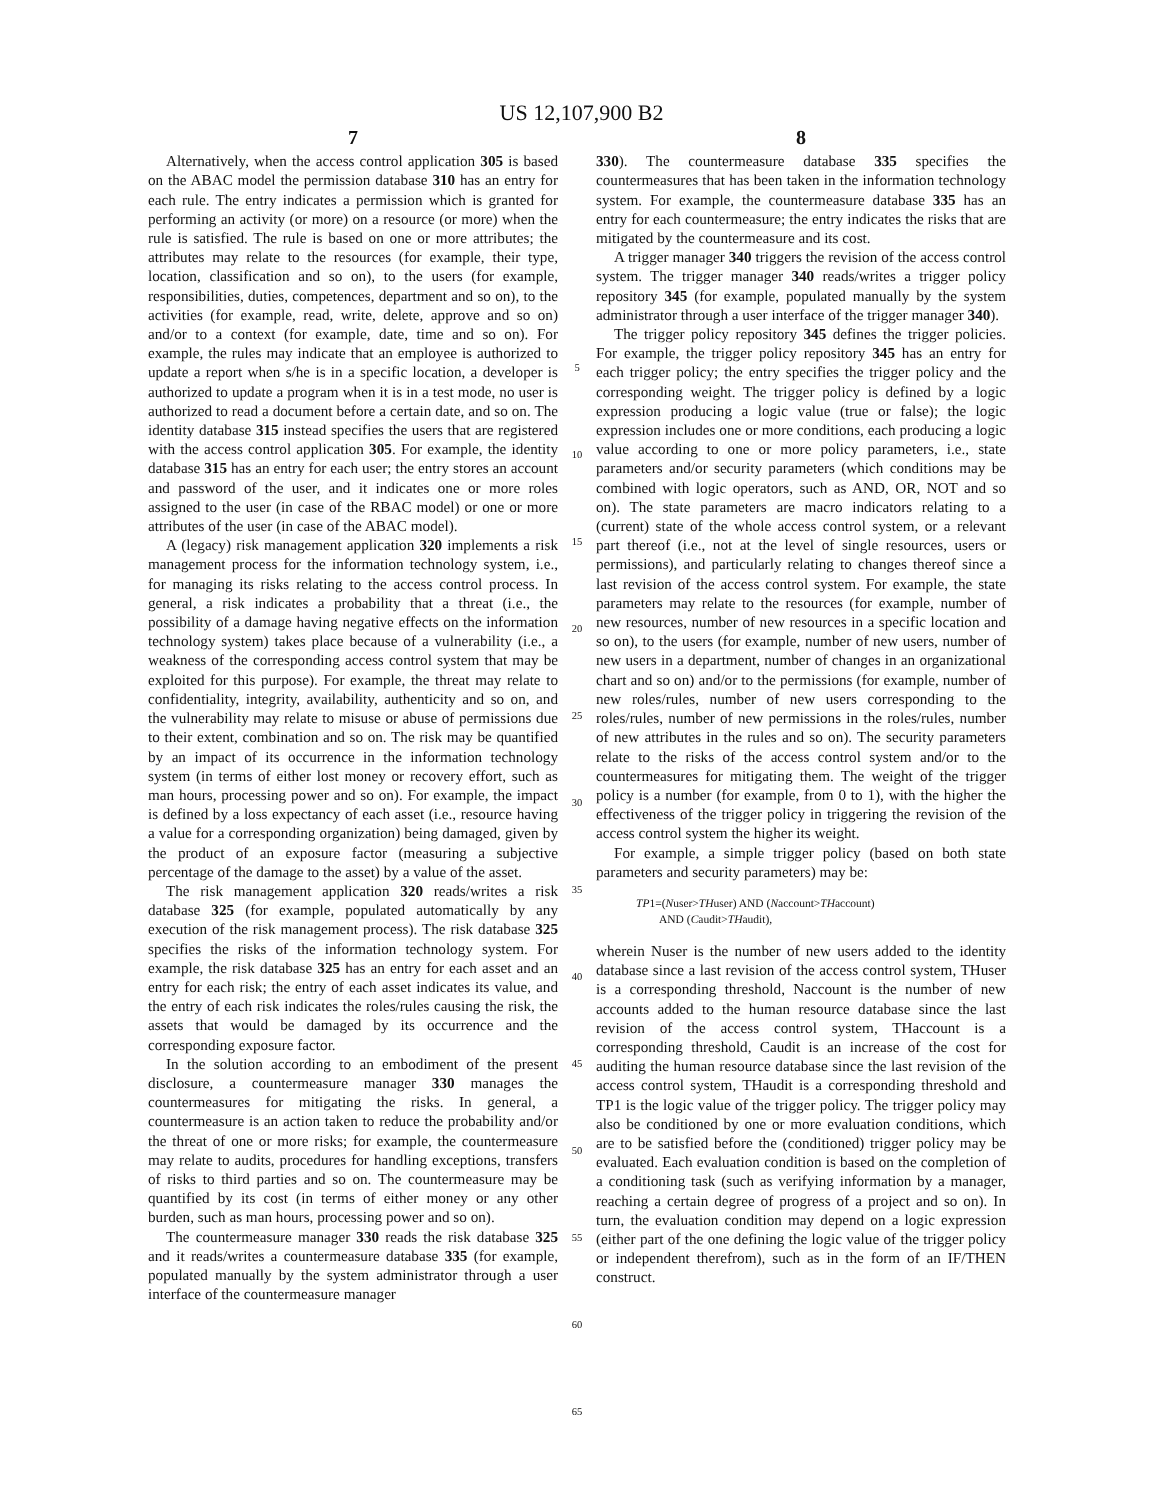US 12,107,900 B2
7
Alternatively, when the access control application 305 is based on the ABAC model the permission database 310 has an entry for each rule. The entry indicates a permission which is granted for performing an activity (or more) on a resource (or more) when the rule is satisfied. The rule is based on one or more attributes; the attributes may relate to the resources (for example, their type, location, classification and so on), to the users (for example, responsibilities, duties, competences, department and so on), to the activities (for example, read, write, delete, approve and so on) and/or to a context (for example, date, time and so on). For example, the rules may indicate that an employee is authorized to update a report when s/he is in a specific location, a developer is authorized to update a program when it is in a test mode, no user is authorized to read a document before a certain date, and so on. The identity database 315 instead specifies the users that are registered with the access control application 305. For example, the identity database 315 has an entry for each user; the entry stores an account and password of the user, and it indicates one or more roles assigned to the user (in case of the RBAC model) or one or more attributes of the user (in case of the ABAC model).
A (legacy) risk management application 320 implements a risk management process for the information technology system, i.e., for managing its risks relating to the access control process. In general, a risk indicates a probability that a threat (i.e., the possibility of a damage having negative effects on the information technology system) takes place because of a vulnerability (i.e., a weakness of the corresponding access control system that may be exploited for this purpose). For example, the threat may relate to confidentiality, integrity, availability, authenticity and so on, and the vulnerability may relate to misuse or abuse of permissions due to their extent, combination and so on. The risk may be quantified by an impact of its occurrence in the information technology system (in terms of either lost money or recovery effort, such as man hours, processing power and so on). For example, the impact is defined by a loss expectancy of each asset (i.e., resource having a value for a corresponding organization) being damaged, given by the product of an exposure factor (measuring a subjective percentage of the damage to the asset) by a value of the asset.
The risk management application 320 reads/writes a risk database 325 (for example, populated automatically by any execution of the risk management process). The risk database 325 specifies the risks of the information technology system. For example, the risk database 325 has an entry for each asset and an entry for each risk; the entry of each asset indicates its value, and the entry of each risk indicates the roles/rules causing the risk, the assets that would be damaged by its occurrence and the corresponding exposure factor.
In the solution according to an embodiment of the present disclosure, a countermeasure manager 330 manages the countermeasures for mitigating the risks. In general, a countermeasure is an action taken to reduce the probability and/or the threat of one or more risks; for example, the countermeasure may relate to audits, procedures for handling exceptions, transfers of risks to third parties and so on. The countermeasure may be quantified by its cost (in terms of either money or any other burden, such as man hours, processing power and so on).
The countermeasure manager 330 reads the risk database 325 and it reads/writes a countermeasure database 335 (for example, populated manually by the system administrator through a user interface of the countermeasure manager
5
10
15
20
25
30
35
40
45
50
55
60
65
8
330). The countermeasure database 335 specifies the countermeasures that has been taken in the information technology system. For example, the countermeasure database 335 has an entry for each countermeasure; the entry indicates the risks that are mitigated by the countermeasure and its cost.
A trigger manager 340 triggers the revision of the access control system. The trigger manager 340 reads/writes a trigger policy repository 345 (for example, populated manually by the system administrator through a user interface of the trigger manager 340).
The trigger policy repository 345 defines the trigger policies. For example, the trigger policy repository 345 has an entry for each trigger policy; the entry specifies the trigger policy and the corresponding weight. The trigger policy is defined by a logic expression producing a logic value (true or false); the logic expression includes one or more conditions, each producing a logic value according to one or more policy parameters, i.e., state parameters and/or security parameters (which conditions may be combined with logic operators, such as AND, OR, NOT and so on). The state parameters are macro indicators relating to a (current) state of the whole access control system, or a relevant part thereof (i.e., not at the level of single resources, users or permissions), and particularly relating to changes thereof since a last revision of the access control system. For example, the state parameters may relate to the resources (for example, number of new resources, number of new resources in a specific location and so on), to the users (for example, number of new users, number of new users in a department, number of changes in an organizational chart and so on) and/or to the permissions (for example, number of new roles/rules, number of new users corresponding to the roles/rules, number of new permissions in the roles/rules, number of new attributes in the rules and so on). The security parameters relate to the risks of the access control system and/or to the countermeasures for mitigating them. The weight of the trigger policy is a number (for example, from 0 to 1), with the higher the effectiveness of the trigger policy in triggering the revision of the access control system the higher its weight.
For example, a simple trigger policy (based on both state parameters and security parameters) may be:
TP1=(Nuser>THuser) AND (Naccount>THaccount)
AND (Caudit>THaudit),
wherein Nuser is the number of new users added to the identity database since a last revision of the access control system, THuser is a corresponding threshold, Naccount is the number of new accounts added to the human resource database since the last revision of the access control system, THaccount is a corresponding threshold, Caudit is an increase of the cost for auditing the human resource database since the last revision of the access control system, THaudit is a corresponding threshold and TP1 is the logic value of the trigger policy. The trigger policy may also be conditioned by one or more evaluation conditions, which are to be satisfied before the (conditioned) trigger policy may be evaluated. Each evaluation condition is based on the completion of a conditioning task (such as verifying information by a manager, reaching a certain degree of progress of a project and so on). In turn, the evaluation condition may depend on a logic expression (either part of the one defining the logic value of the trigger policy or independent therefrom), such as in the form of an IF/THEN construct.